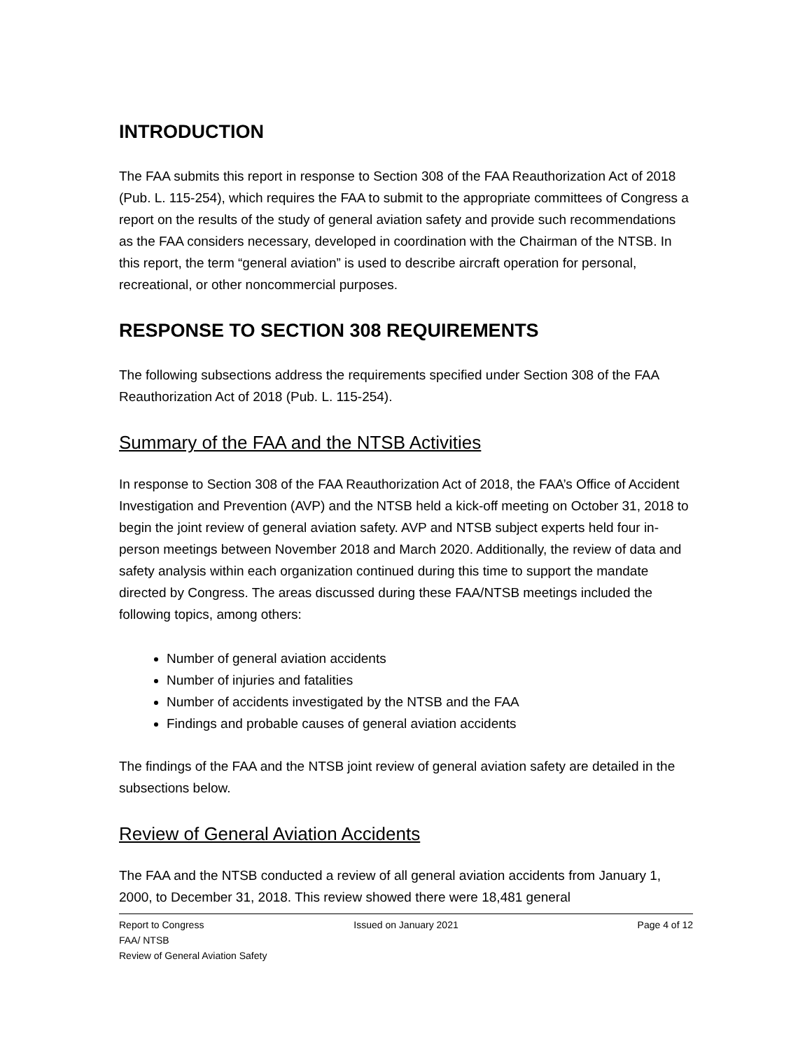INTRODUCTION
The FAA submits this report in response to Section 308 of the FAA Reauthorization Act of 2018 (Pub. L. 115-254), which requires the FAA to submit to the appropriate committees of Congress a report on the results of the study of general aviation safety and provide such recommendations as the FAA considers necessary, developed in coordination with the Chairman of the NTSB. In this report, the term “general aviation” is used to describe aircraft operation for personal, recreational, or other noncommercial purposes.
RESPONSE TO SECTION 308 REQUIREMENTS
The following subsections address the requirements specified under Section 308 of the FAA Reauthorization Act of 2018 (Pub. L. 115-254).
Summary of the FAA and the NTSB Activities
In response to Section 308 of the FAA Reauthorization Act of 2018, the FAA’s Office of Accident Investigation and Prevention (AVP) and the NTSB held a kick-off meeting on October 31, 2018 to begin the joint review of general aviation safety. AVP and NTSB subject experts held four in-person meetings between November 2018 and March 2020. Additionally, the review of data and safety analysis within each organization continued during this time to support the mandate directed by Congress. The areas discussed during these FAA/NTSB meetings included the following topics, among others:
Number of general aviation accidents
Number of injuries and fatalities
Number of accidents investigated by the NTSB and the FAA
Findings and probable causes of general aviation accidents
The findings of the FAA and the NTSB joint review of general aviation safety are detailed in the subsections below.
Review of General Aviation Accidents
The FAA and the NTSB conducted a review of all general aviation accidents from January 1, 2000, to December 31, 2018. This review showed there were 18,481 general
Report to Congress Issued on January 2021 Page 4 of 12
FAA/ NTSB
Review of General Aviation Safety